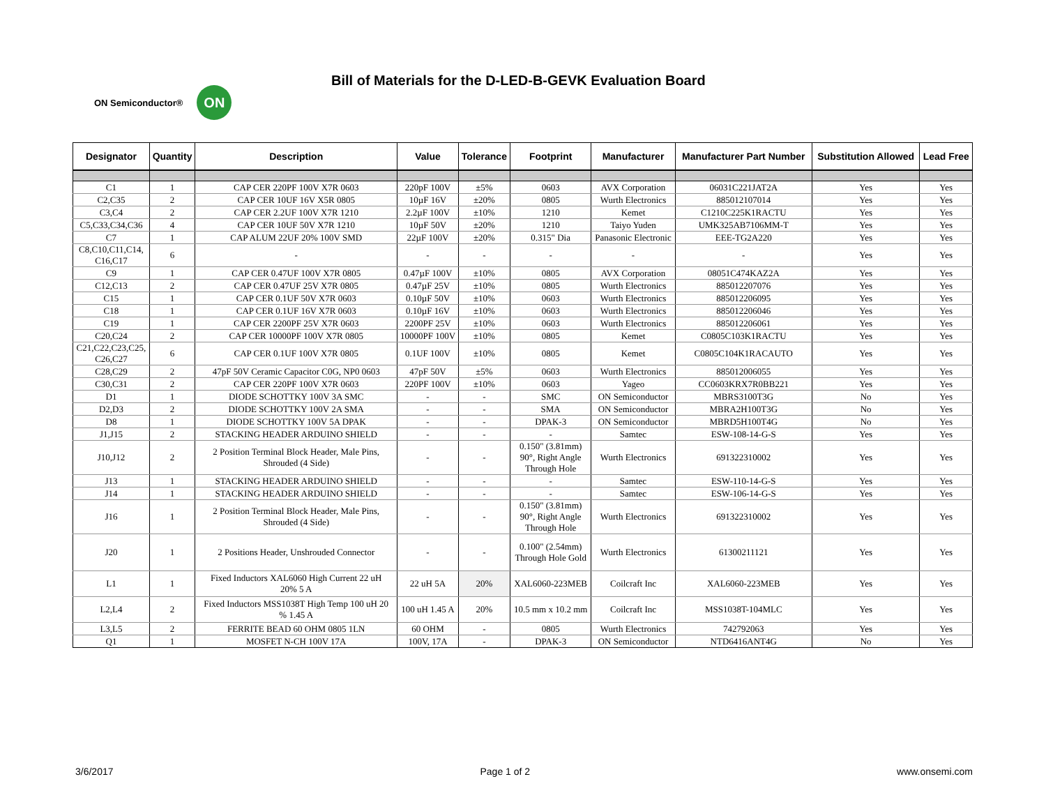Bill of Materials for the D-LED-B-GEVK Evaluation Board
ON Semiconductor® ON
| Designator | Quantity | Description | Value | Tolerance | Footprint | Manufacturer | Manufacturer Part Number | Substitution Allowed | Lead Free |
| --- | --- | --- | --- | --- | --- | --- | --- | --- | --- |
| C1 | 1 | CAP CER 220PF 100V X7R 0603 | 220pF 100V | ±5% | 0603 | AVX Corporation | 06031C221JAT2A | Yes | Yes |
| C2,C35 | 2 | CAP CER 10UF 16V X5R 0805 | 10µF 16V | ±20% | 0805 | Wurth Electronics | 885012107014 | Yes | Yes |
| C3,C4 | 2 | CAP CER 2.2UF 100V X7R 1210 | 2.2µF 100V | ±10% | 1210 | Kemet | C1210C225K1RACTU | Yes | Yes |
| C5,C33,C34,C36 | 4 | CAP CER 10UF 50V X7R 1210 | 10µF 50V | ±20% | 1210 | Taiyo Yuden | UMK325AB7106MM-T | Yes | Yes |
| C7 | 1 | CAP ALUM 22UF 20% 100V SMD | 22µF 100V | ±20% | 0.315" Dia | Panasonic Electronic | EEE-TG2A220 | Yes | Yes |
| C8,C10,C11,C14, C16,C17 | 6 | - | - | - | - | - | - | Yes | Yes |
| C9 | 1 | CAP CER 0.47UF 100V X7R 0805 | 0.47µF 100V | ±10% | 0805 | AVX Corporation | 08051C474KAZ2A | Yes | Yes |
| C12,C13 | 2 | CAP CER 0.47UF 25V X7R 0805 | 0.47µF 25V | ±10% | 0805 | Wurth Electronics | 885012207076 | Yes | Yes |
| C15 | 1 | CAP CER 0.1UF 50V X7R 0603 | 0.10µF 50V | ±10% | 0603 | Wurth Electronics | 885012206095 | Yes | Yes |
| C18 | 1 | CAP CER 0.1UF 16V X7R 0603 | 0.10µF 16V | ±10% | 0603 | Wurth Electronics | 885012206046 | Yes | Yes |
| C19 | 1 | CAP CER 2200PF 25V X7R 0603 | 2200PF 25V | ±10% | 0603 | Wurth Electronics | 885012206061 | Yes | Yes |
| C20,C24 | 2 | CAP CER 10000PF 100V X7R 0805 | 10000PF 100V | ±10% | 0805 | Kemet | C0805C103K1RACTU | Yes | Yes |
| C21,C22,C23,C25, C26,C27 | 6 | CAP CER 0.1UF 100V X7R 0805 | 0.1UF 100V | ±10% | 0805 | Kemet | C0805C104K1RACAUTO | Yes | Yes |
| C28,C29 | 2 | 47pF 50V Ceramic Capacitor C0G, NP0 0603 | 47pF 50V | ±5% | 0603 | Wurth Electronics | 885012006055 | Yes | Yes |
| C30,C31 | 2 | CAP CER 220PF 100V X7R 0603 | 220PF 100V | ±10% | 0603 | Yageo | CC0603KRX7R0BB221 | Yes | Yes |
| D1 | 1 | DIODE SCHOTTKY 100V 3A SMC | - | - | SMC | ON Semiconductor | MBRS3100T3G | No | Yes |
| D2,D3 | 2 | DIODE SCHOTTKY 100V 2A SMA | - | - | SMA | ON Semiconductor | MBRA2H100T3G | No | Yes |
| D8 | 1 | DIODE SCHOTTKY 100V 5A DPAK | - | - | DPAK-3 | ON Semiconductor | MBRD5H100T4G | No | Yes |
| J1,J15 | 2 | STACKING HEADER ARDUINO SHIELD | - | - | - | Samtec | ESW-108-14-G-S | Yes | Yes |
| J10,J12 | 2 | 2 Position Terminal Block Header, Male Pins, Shrouded (4 Side) | - | - | 0.150" (3.81mm) 90°, Right Angle Through Hole | Wurth Electronics | 691322310002 | Yes | Yes |
| J13 | 1 | STACKING HEADER ARDUINO SHIELD | - | - | - | Samtec | ESW-110-14-G-S | Yes | Yes |
| J14 | 1 | STACKING HEADER ARDUINO SHIELD | - | - | - | Samtec | ESW-106-14-G-S | Yes | Yes |
| J16 | 1 | 2 Position Terminal Block Header, Male Pins, Shrouded (4 Side) | - | - | 0.150" (3.81mm) 90°, Right Angle Through Hole | Wurth Electronics | 691322310002 | Yes | Yes |
| J20 | 1 | 2 Positions Header, Unshrouded Connector | - | - | 0.100" (2.54mm) Through Hole Gold | Wurth Electronics | 61300211121 | Yes | Yes |
| L1 | 1 | Fixed Inductors XAL6060 High Current 22 uH 20% 5 A | 22 uH 5A | 20% | XAL6060-223MEB | Coilcraft Inc | XAL6060-223MEB | Yes | Yes |
| L2,L4 | 2 | Fixed Inductors MSS1038T High Temp 100 uH 20 % 1.45 A | 100 uH 1.45 A | 20% | 10.5 mm x 10.2 mm | Coilcraft Inc | MSS1038T-104MLC | Yes | Yes |
| L3,L5 | 2 | FERRITE BEAD 60 OHM 0805 1LN | 60 OHM | - | 0805 | Wurth Electronics | 742792063 | Yes | Yes |
| Q1 | 1 | MOSFET N-CH 100V 17A | 100V, 17A | - | DPAK-3 | ON Semiconductor | NTD6416ANT4G | No | Yes |
3/6/2017 Page 1 of 2 www.onsemi.com